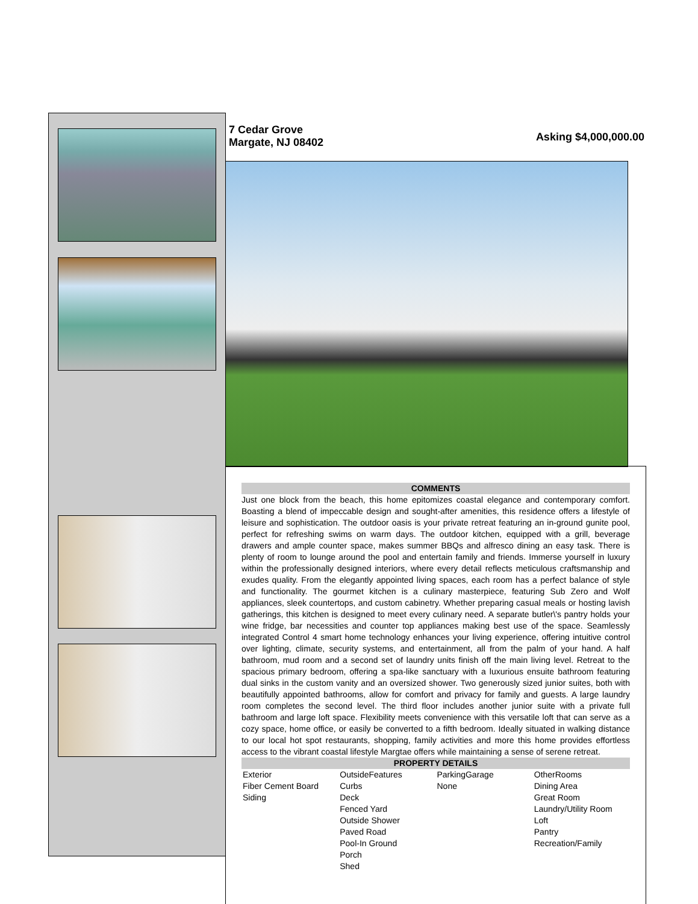7 Cedar Grove
Margate, NJ 08402
Asking $4,000,000.00
COMMENTS
Just one block from the beach, this home epitomizes coastal elegance and contemporary comfort. Boasting a blend of impeccable design and sought-after amenities, this residence offers a lifestyle of leisure and sophistication. The outdoor oasis is your private retreat featuring an in-ground gunite pool, perfect for refreshing swims on warm days. The outdoor kitchen, equipped with a grill, beverage drawers and ample counter space, makes summer BBQs and alfresco dining an easy task. There is plenty of room to lounge around the pool and entertain family and friends. Immerse yourself in luxury within the professionally designed interiors, where every detail reflects meticulous craftsmanship and exudes quality. From the elegantly appointed living spaces, each room has a perfect balance of style and functionality. The gourmet kitchen is a culinary masterpiece, featuring Sub Zero and Wolf appliances, sleek countertops, and custom cabinetry. Whether preparing casual meals or hosting lavish gatherings, this kitchen is designed to meet every culinary need. A separate butler\'s pantry holds your wine fridge, bar necessities and counter top appliances making best use of the space. Seamlessly integrated Control 4 smart home technology enhances your living experience, offering intuitive control over lighting, climate, security systems, and entertainment, all from the palm of your hand. A half bathroom, mud room and a second set of laundry units finish off the main living level. Retreat to the spacious primary bedroom, offering a spa-like sanctuary with a luxurious ensuite bathroom featuring dual sinks in the custom vanity and an oversized shower. Two generously sized junior suites, both with beautifully appointed bathrooms, allow for comfort and privacy for family and guests. A large laundry room completes the second level. The third floor includes another junior suite with a private full bathroom and large loft space. Flexibility meets convenience with this versatile loft that can serve as a cozy space, home office, or easily be converted to a fifth bedroom. Ideally situated in walking distance to our local hot spot restaurants, shopping, family activities and more this home provides effortless access to the vibrant coastal lifestyle Margtae offers while maintaining a sense of serene retreat.
PROPERTY DETAILS
| Exterior Fiber Cement Board Siding | OutsideFeatures Curbs Deck Fenced Yard Outside Shower Paved Road Pool-In Ground Porch Shed | ParkingGarage None | OtherRooms Dining Area Great Room Laundry/Utility Room Loft Pantry Recreation/Family |